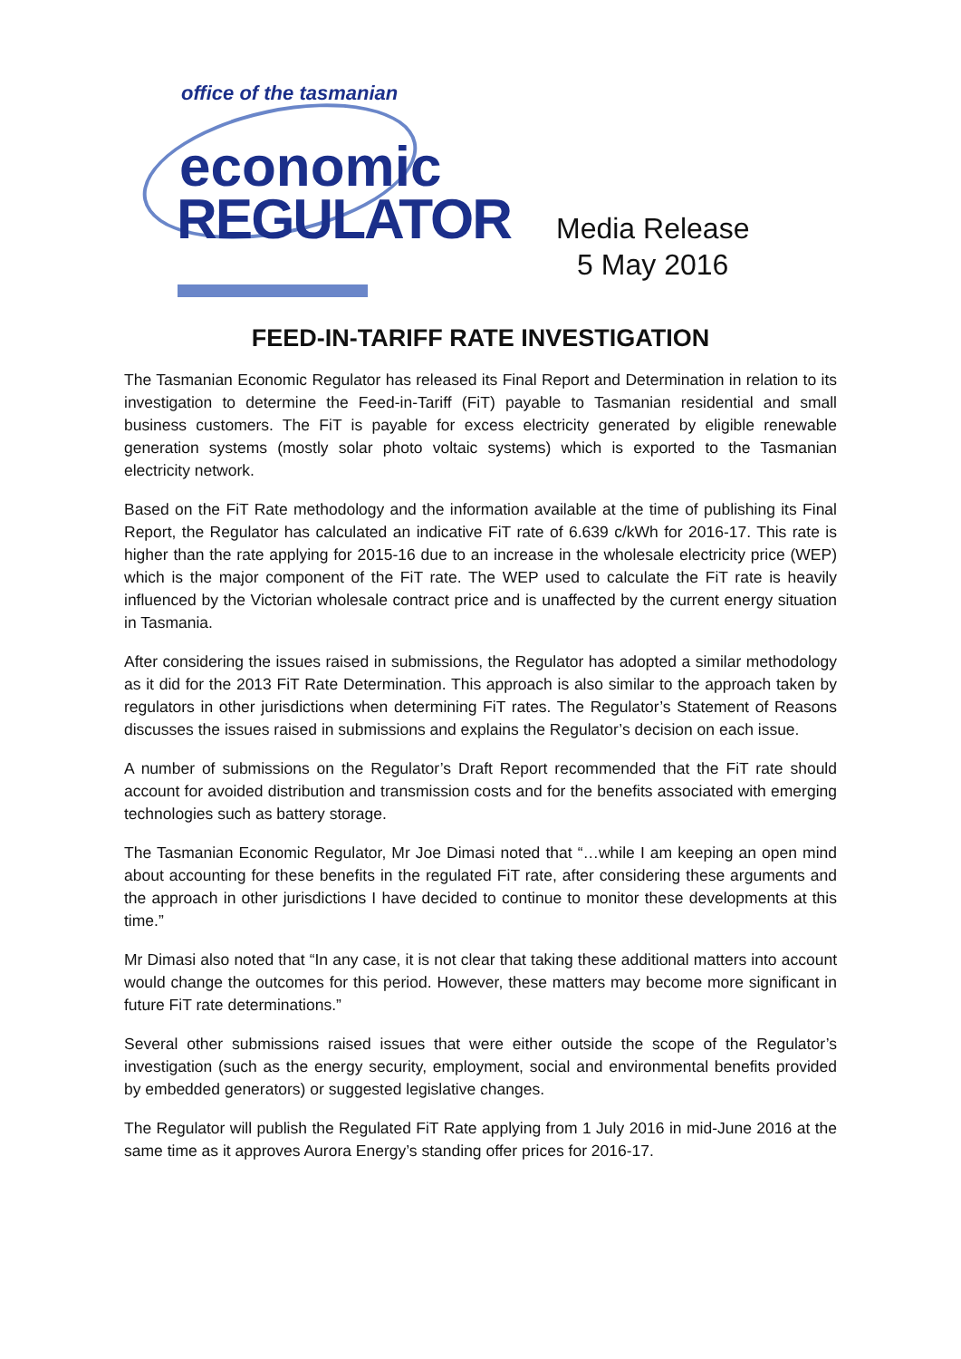office of the tasmanian
economic
REGULATOR
Media Release
5 May 2016
FEED-IN-TARIFF RATE INVESTIGATION
The Tasmanian Economic Regulator has released its Final Report and Determination in relation to its investigation to determine the Feed-in-Tariff (FiT) payable to Tasmanian residential and small business customers. The FiT is payable for excess electricity generated by eligible renewable generation systems (mostly solar photo voltaic systems) which is exported to the Tasmanian electricity network.
Based on the FiT Rate methodology and the information available at the time of publishing its Final Report, the Regulator has calculated an indicative FiT rate of 6.639 c/kWh for 2016-17. This rate is higher than the rate applying for 2015-16 due to an increase in the wholesale electricity price (WEP) which is the major component of the FiT rate. The WEP used to calculate the FiT rate is heavily influenced by the Victorian wholesale contract price and is unaffected by the current energy situation in Tasmania.
After considering the issues raised in submissions, the Regulator has adopted a similar methodology as it did for the 2013 FiT Rate Determination. This approach is also similar to the approach taken by regulators in other jurisdictions when determining FiT rates. The Regulator’s Statement of Reasons discusses the issues raised in submissions and explains the Regulator’s decision on each issue.
A number of submissions on the Regulator’s Draft Report recommended that the FiT rate should account for avoided distribution and transmission costs and for the benefits associated with emerging technologies such as battery storage.
The Tasmanian Economic Regulator, Mr Joe Dimasi noted that “…while I am keeping an open mind about accounting for these benefits in the regulated FiT rate, after considering these arguments and the approach in other jurisdictions I have decided to continue to monitor these developments at this time.”
Mr Dimasi also noted that “In any case, it is not clear that taking these additional matters into account would change the outcomes for this period. However, these matters may become more significant in future FiT rate determinations.”
Several other submissions raised issues that were either outside the scope of the Regulator’s investigation (such as the energy security, employment, social and environmental benefits provided by embedded generators) or suggested legislative changes.
The Regulator will publish the Regulated FiT Rate applying from 1 July 2016 in mid-June 2016 at the same time as it approves Aurora Energy’s standing offer prices for 2016-17.